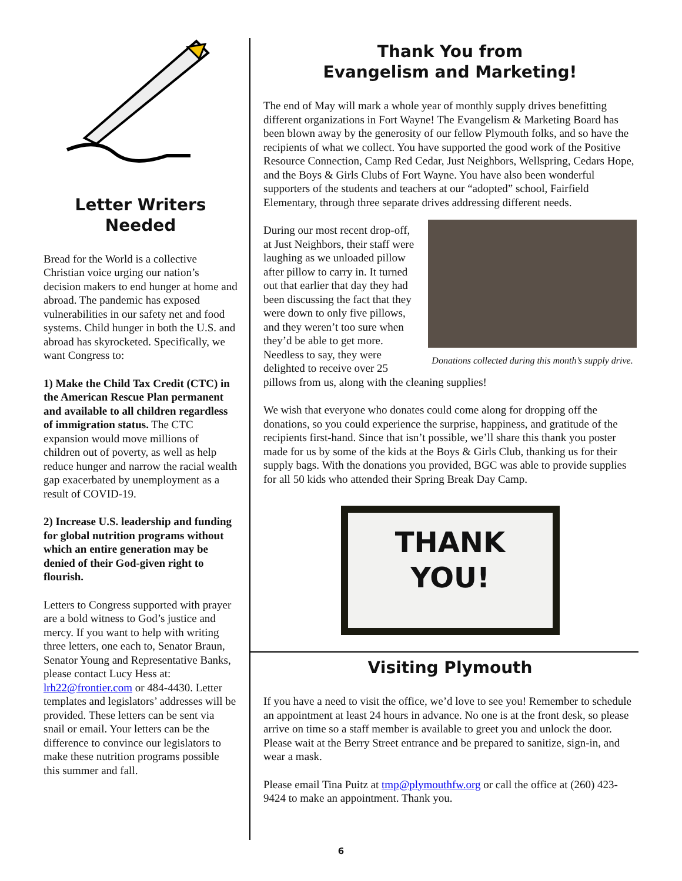Letter Writers Needed
Bread for the World is a collective Christian voice urging our nation’s decision makers to end hunger at home and abroad. The pandemic has exposed vulnerabilities in our safety net and food systems. Child hunger in both the U.S. and abroad has skyrocketed. Specifically, we want Congress to:
1) Make the Child Tax Credit (CTC) in the American Rescue Plan permanent and available to all children regardless of immigration status. The CTC expansion would move millions of children out of poverty, as well as help reduce hunger and narrow the racial wealth gap exacerbated by unemployment as a result of COVID-19.
2) Increase U.S. leadership and funding for global nutrition programs without which an entire generation may be denied of their God-given right to flourish.
Letters to Congress supported with prayer are a bold witness to God’s justice and mercy. If you want to help with writing three letters, one each to, Senator Braun, Senator Young and Representative Banks, please contact Lucy Hess at: lrh22@frontier.com or 484-4430. Letter templates and legislators’ addresses will be provided. These letters can be sent via snail or email. Your letters can be the difference to convince our legislators to make these nutrition programs possible this summer and fall.
Thank You from
Evangelism and Marketing!
The end of May will mark a whole year of monthly supply drives benefitting different organizations in Fort Wayne! The Evangelism & Marketing Board has been blown away by the generosity of our fellow Plymouth folks, and so have the recipients of what we collect. You have supported the good work of the Positive Resource Connection, Camp Red Cedar, Just Neighbors, Wellspring, Cedars Hope, and the Boys & Girls Clubs of Fort Wayne. You have also been wonderful supporters of the students and teachers at our “adopted” school, Fairfield Elementary, through three separate drives addressing different needs.
Donations collected during this month’s supply drive.
During our most recent drop-off, at Just Neighbors, their staff were laughing as we unloaded pillow after pillow to carry in. It turned out that earlier that day they had been discussing the fact that they were down to only five pillows, and they weren’t too sure when they’d be able to get more. Needless to say, they were delighted to receive over 25 pillows from us, along with the cleaning supplies!
We wish that everyone who donates could come along for dropping off the donations, so you could experience the surprise, happiness, and gratitude of the recipients first-hand. Since that isn’t possible, we’ll share this thank you poster made for us by some of the kids at the Boys & Girls Club, thanking us for their supply bags. With the donations you provided, BGC was able to provide supplies for all 50 kids who attended their Spring Break Day Camp.
THANK
YOU!
Visiting Plymouth
If you have a need to visit the office, we’d love to see you! Remember to schedule an appointment at least 24 hours in advance. No one is at the front desk, so please arrive on time so a staff member is available to greet you and unlock the door. Please wait at the Berry Street entrance and be prepared to sanitize, sign-in, and wear a mask.
Please email Tina Puitz at tmp@plymouthfw.org or call the office at (260) 423-9424 to make an appointment. Thank you.
6